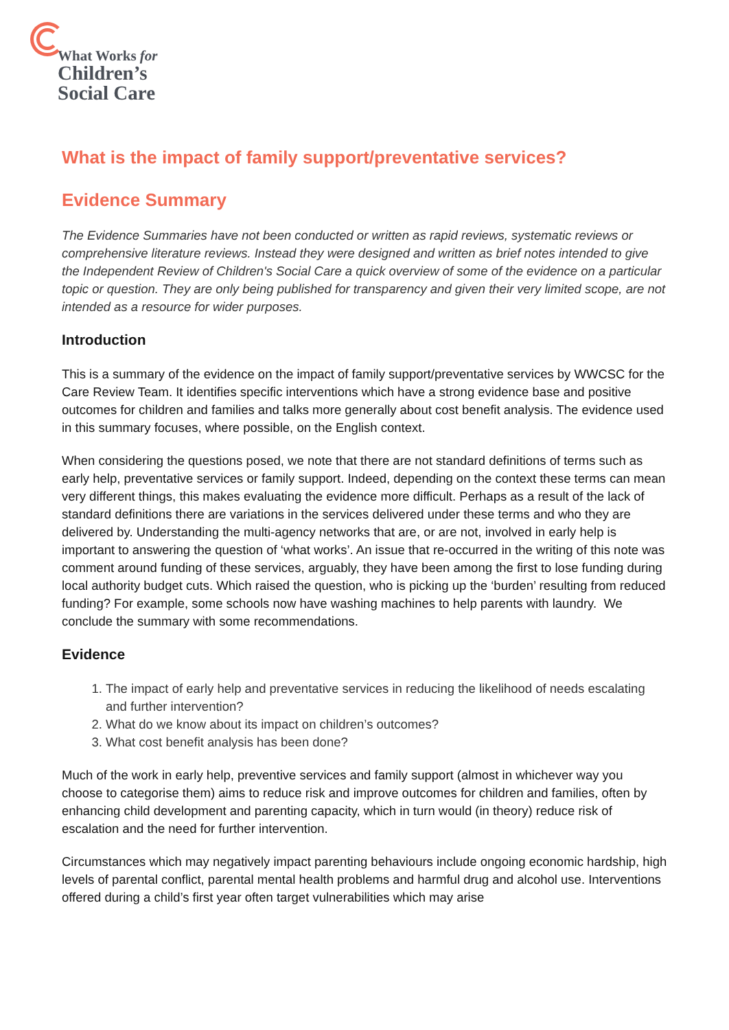What Works for
Children’s
Social Care
What is the impact of family support/preventative services?
Evidence Summary
The Evidence Summaries have not been conducted or written as rapid reviews, systematic reviews or comprehensive literature reviews. Instead they were designed and written as brief notes intended to give the Independent Review of Children's Social Care a quick overview of some of the evidence on a particular topic or question. They are only being published for transparency and given their very limited scope, are not intended as a resource for wider purposes.
Introduction
This is a summary of the evidence on the impact of family support/preventative services by WWCSC for the Care Review Team. It identifies specific interventions which have a strong evidence base and positive outcomes for children and families and talks more generally about cost benefit analysis. The evidence used in this summary focuses, where possible, on the English context.
When considering the questions posed, we note that there are not standard definitions of terms such as early help, preventative services or family support. Indeed, depending on the context these terms can mean very different things, this makes evaluating the evidence more difficult. Perhaps as a result of the lack of standard definitions there are variations in the services delivered under these terms and who they are delivered by. Understanding the multi-agency networks that are, or are not, involved in early help is important to answering the question of ‘what works’. An issue that re-occurred in the writing of this note was comment around funding of these services, arguably, they have been among the first to lose funding during local authority budget cuts. Which raised the question, who is picking up the ‘burden’ resulting from reduced funding? For example, some schools now have washing machines to help parents with laundry. We conclude the summary with some recommendations.
Evidence
1. The impact of early help and preventative services in reducing the likelihood of needs escalating and further intervention?
2. What do we know about its impact on children’s outcomes?
3. What cost benefit analysis has been done?
Much of the work in early help, preventive services and family support (almost in whichever way you choose to categorise them) aims to reduce risk and improve outcomes for children and families, often by enhancing child development and parenting capacity, which in turn would (in theory) reduce risk of escalation and the need for further intervention.
Circumstances which may negatively impact parenting behaviours include ongoing economic hardship, high levels of parental conflict, parental mental health problems and harmful drug and alcohol use. Interventions offered during a child’s first year often target vulnerabilities which may arise